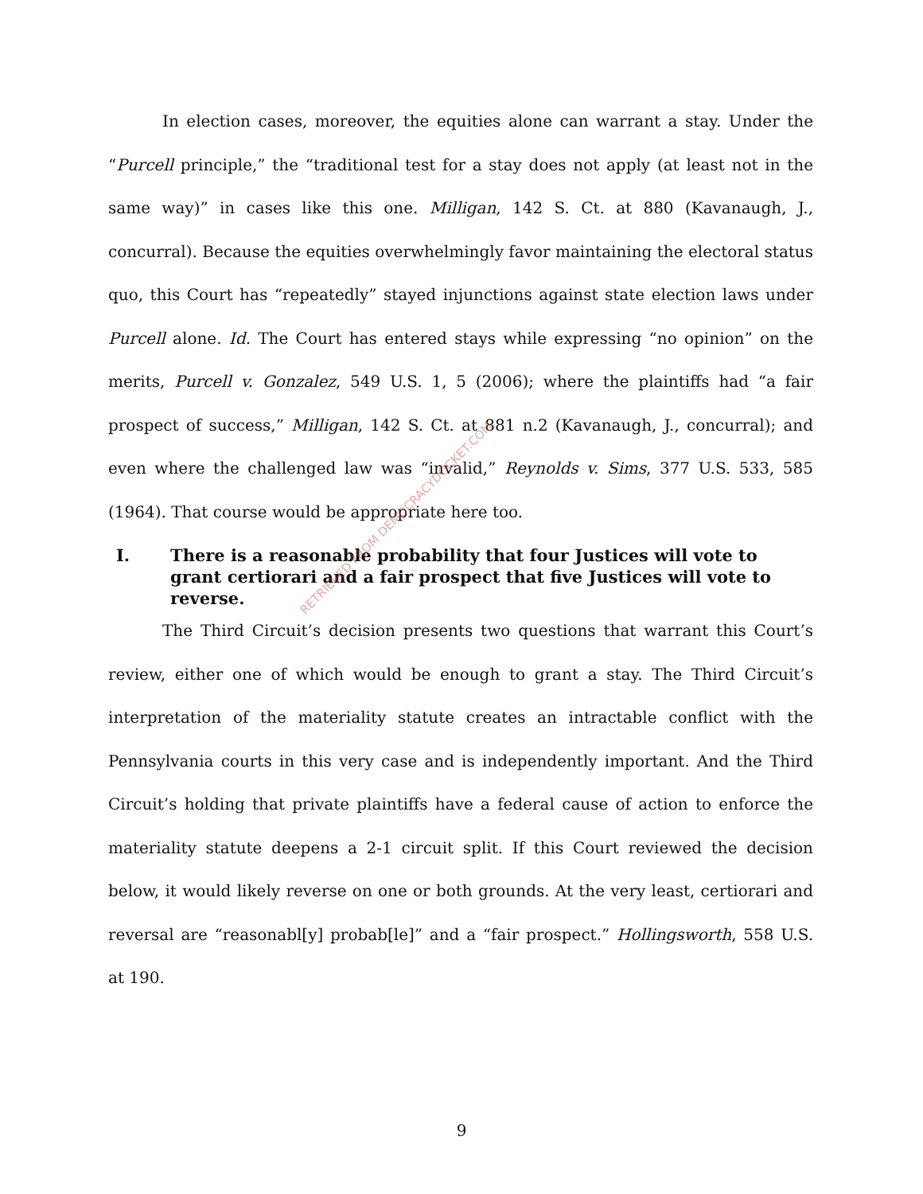In election cases, moreover, the equities alone can warrant a stay. Under the “Purcell principle,” the “traditional test for a stay does not apply (at least not in the same way)” in cases like this one. Milligan, 142 S. Ct. at 880 (Kavanaugh, J., concurral). Because the equities overwhelmingly favor maintaining the electoral status quo, this Court has “repeatedly” stayed injunctions against state election laws under Purcell alone. Id. The Court has entered stays while expressing “no opinion” on the merits, Purcell v. Gonzalez, 549 U.S. 1, 5 (2006); where the plaintiffs had “a fair prospect of success,” Milligan, 142 S. Ct. at 881 n.2 (Kavanaugh, J., concurral); and even where the challenged law was “invalid,” Reynolds v. Sims, 377 U.S. 533, 585 (1964). That course would be appropriate here too.
I. There is a reasonable probability that four Justices will vote to grant certiorari and a fair prospect that five Justices will vote to reverse.
The Third Circuit’s decision presents two questions that warrant this Court’s review, either one of which would be enough to grant a stay. The Third Circuit’s interpretation of the materiality statute creates an intractable conflict with the Pennsylvania courts in this very case and is independently important. And the Third Circuit’s holding that private plaintiffs have a federal cause of action to enforce the materiality statute deepens a 2-1 circuit split. If this Court reviewed the decision below, it would likely reverse on one or both grounds. At the very least, certiorari and reversal are “reasonabl[y] probab[le]” and a “fair prospect.” Hollingsworth, 558 U.S. at 190.
RETRIEVED FROM DEMOCRACYDOCKET.COM
9